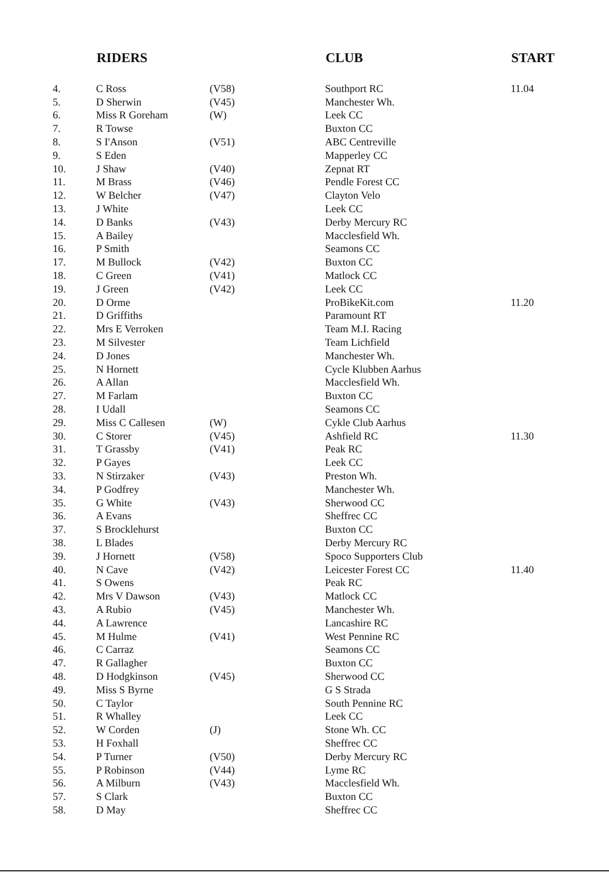| | RIDERS | | CLUB | START |
| --- | --- | --- | --- | --- |
| 4. | C Ross | (V58) | Southport RC | 11.04 |
| 5. | D Sherwin | (V45) | Manchester Wh. | |
| 6. | Miss R Goreham | (W) | Leek CC | |
| 7. | R Towse | | Buxton CC | |
| 8. | S I'Anson | (V51) | ABC Centreville | |
| 9. | S Eden | | Mapperley CC | |
| 10. | J Shaw | (V40) | Zepnat RT | |
| 11. | M Brass | (V46) | Pendle Forest CC | |
| 12. | W Belcher | (V47) | Clayton Velo | |
| 13. | J White | | Leek CC | |
| 14. | D Banks | (V43) | Derby Mercury RC | |
| 15. | A Bailey | | Macclesfield Wh. | |
| 16. | P Smith | | Seamons CC | |
| 17. | M Bullock | (V42) | Buxton CC | |
| 18. | C Green | (V41) | Matlock CC | |
| 19. | J Green | (V42) | Leek CC | |
| 20. | D Orme | | ProBikeKit.com | 11.20 |
| 21. | D Griffiths | | Paramount RT | |
| 22. | Mrs E Verroken | | Team M.I. Racing | |
| 23. | M Silvester | | Team Lichfield | |
| 24. | D Jones | | Manchester Wh. | |
| 25. | N Hornett | | Cycle Klubben Aarhus | |
| 26. | A Allan | | Macclesfield Wh. | |
| 27. | M Farlam | | Buxton CC | |
| 28. | I Udall | | Seamons CC | |
| 29. | Miss C Callesen | (W) | Cykle Club Aarhus | |
| 30. | C Storer | (V45) | Ashfield RC | 11.30 |
| 31. | T Grassby | (V41) | Peak RC | |
| 32. | P Gayes | | Leek CC | |
| 33. | N Stirzaker | (V43) | Preston Wh. | |
| 34. | P Godfrey | | Manchester Wh. | |
| 35. | G White | (V43) | Sherwood CC | |
| 36. | A Evans | | Sheffrec CC | |
| 37. | S Brocklehurst | | Buxton CC | |
| 38. | L Blades | | Derby Mercury RC | |
| 39. | J Hornett | (V58) | Spoco Supporters Club | |
| 40. | N Cave | (V42) | Leicester Forest CC | 11.40 |
| 41. | S Owens | | Peak RC | |
| 42. | Mrs V Dawson | (V43) | Matlock CC | |
| 43. | A Rubio | (V45) | Manchester Wh. | |
| 44. | A Lawrence | | Lancashire RC | |
| 45. | M Hulme | (V41) | West Pennine RC | |
| 46. | C Carraz | | Seamons CC | |
| 47. | R Gallagher | | Buxton CC | |
| 48. | D Hodgkinson | (V45) | Sherwood CC | |
| 49. | Miss S Byrne | | G S Strada | |
| 50. | C Taylor | | South Pennine RC | |
| 51. | R Whalley | | Leek CC | |
| 52. | W Corden | (J) | Stone Wh. CC | |
| 53. | H Foxhall | | Sheffrec CC | |
| 54. | P Turner | (V50) | Derby Mercury RC | |
| 55. | P Robinson | (V44) | Lyme RC | |
| 56. | A Milburn | (V43) | Macclesfield Wh. | |
| 57. | S Clark | | Buxton CC | |
| 58. | D May | | Sheffrec CC | |